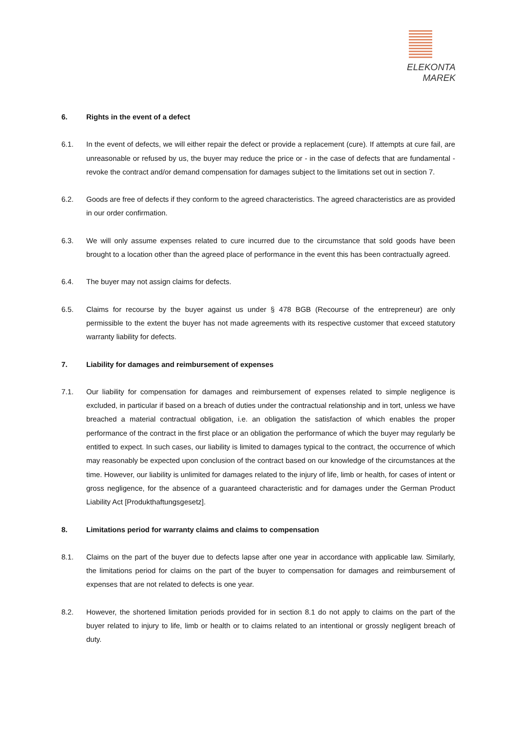ELEKONTA MAREK
6. Rights in the event of a defect
6.1. In the event of defects, we will either repair the defect or provide a replacement (cure). If attempts at cure fail, are unreasonable or refused by us, the buyer may reduce the price or - in the case of defects that are fundamental - revoke the contract and/or demand compensation for damages subject to the limitations set out in section 7.
6.2. Goods are free of defects if they conform to the agreed characteristics. The agreed characteristics are as provided in our order confirmation.
6.3. We will only assume expenses related to cure incurred due to the circumstance that sold goods have been brought to a location other than the agreed place of performance in the event this has been contractually agreed.
6.4. The buyer may not assign claims for defects.
6.5. Claims for recourse by the buyer against us under § 478 BGB (Recourse of the entrepreneur) are only permissible to the extent the buyer has not made agreements with its respective customer that exceed statutory warranty liability for defects.
7. Liability for damages and reimbursement of expenses
7.1. Our liability for compensation for damages and reimbursement of expenses related to simple negligence is excluded, in particular if based on a breach of duties under the contractual relationship and in tort, unless we have breached a material contractual obligation, i.e. an obligation the satisfaction of which enables the proper performance of the contract in the first place or an obligation the performance of which the buyer may regularly be entitled to expect. In such cases, our liability is limited to damages typical to the contract, the occurrence of which may reasonably be expected upon conclusion of the contract based on our knowledge of the circumstances at the time. However, our liability is unlimited for damages related to the injury of life, limb or health, for cases of intent or gross negligence, for the absence of a guaranteed characteristic and for damages under the German Product Liability Act [Produkthaftungsgesetz].
8. Limitations period for warranty claims and claims to compensation
8.1. Claims on the part of the buyer due to defects lapse after one year in accordance with applicable law. Similarly, the limitations period for claims on the part of the buyer to compensation for damages and reimbursement of expenses that are not related to defects is one year.
8.2. However, the shortened limitation periods provided for in section 8.1 do not apply to claims on the part of the buyer related to injury to life, limb or health or to claims related to an intentional or grossly negligent breach of duty.